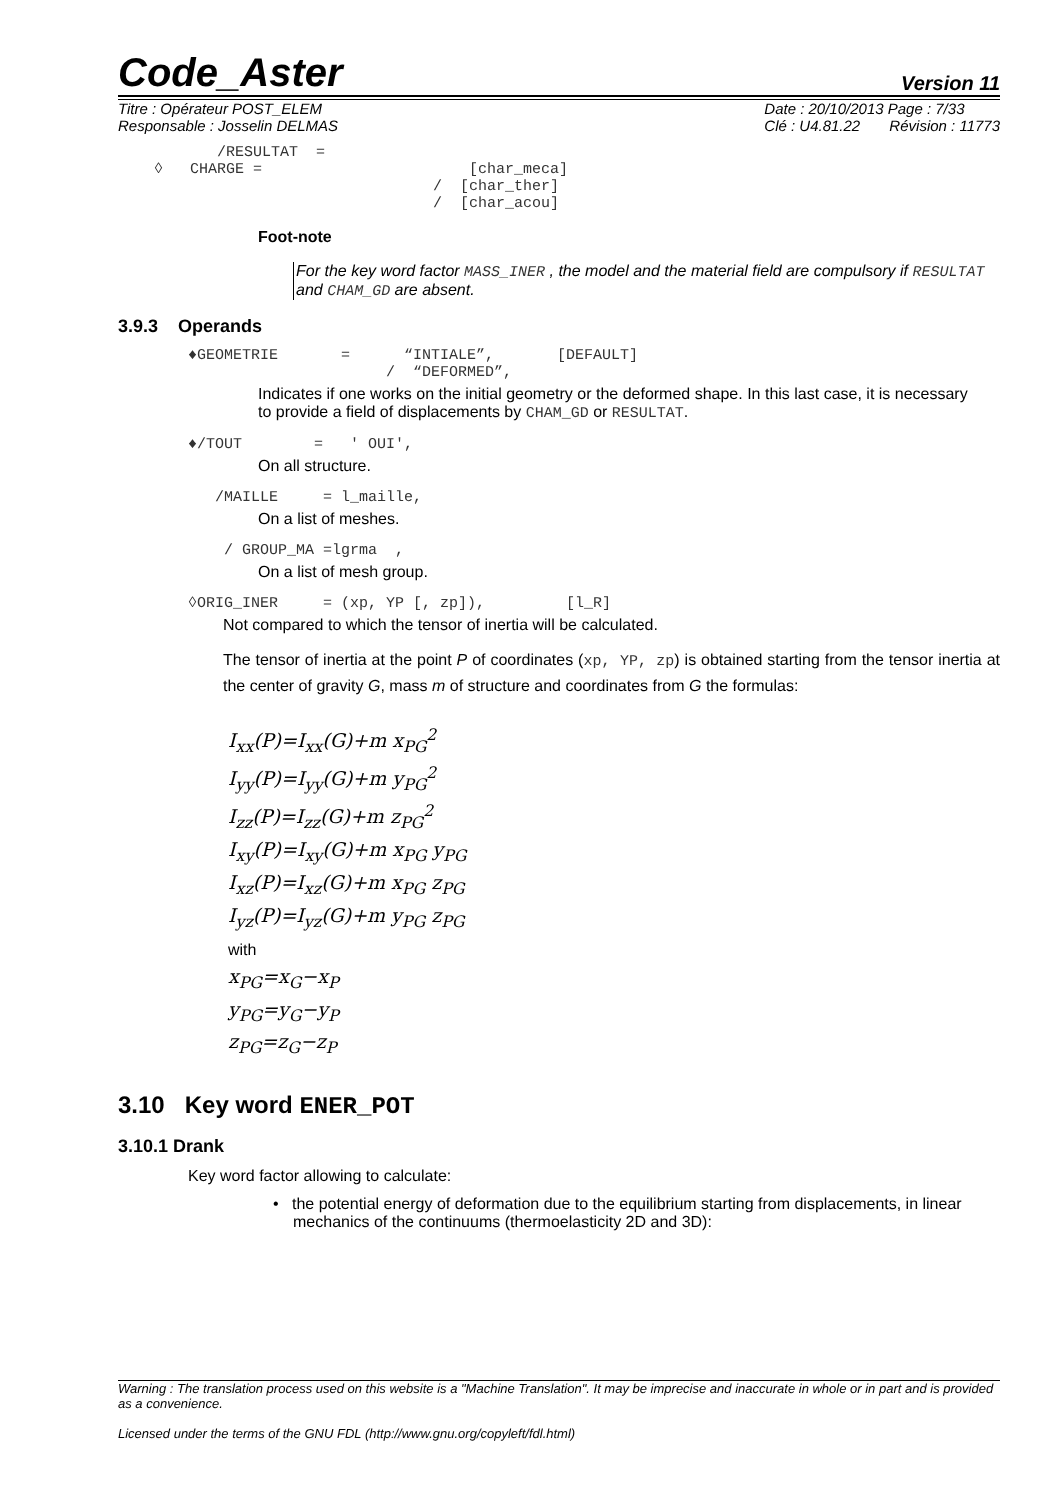Code_Aster Version 11
Titre : Opérateur POST_ELEM
Responsable : Josselin DELMAS Date : 20/10/2013 Page : 7/33
Clé : U4.81.22 Révision : 11773
/RESULTAT = ◊ CHARGE = [char_meca] / [char_ther] / [char_acou]
Foot-note
For the key word factor MASS_INER , the model and the material field are compulsory if RESULTAT and CHAM_GD are absent.
3.9.3 Operands
♦GEOMETRIE = “INTIALE”, [DEFAULT] / “DEFORMED”,
Indicates if one works on the initial geometry or the deformed shape. In this last case, it is necessary
to provide a field of displacements by CHAM_GD or RESULTAT.
♦/TOUT = ' OUI',
On all structure.
/MAILLE = l_maille,
On a list of meshes.
/ GROUP_MA =lgrma ,
On a list of mesh group.
◊ORIG_INER = (xp, YP [, zp]), [l_R]
Not compared to which the tensor of inertia will be calculated.
The tensor of inertia at the point P of coordinates (xp, YP, zp) is obtained starting from the tensor inertia at the center of gravity G, mass m of structure and coordinates from G the formulas:
I<sub>xx</sub>(P)=I<sub>xx</sub>(G)+m x<sub>PG</sub><sup>2</sup>
I<sub>yy</sub>(P)=I<sub>yy</sub>(G)+m y<sub>PG</sub><sup>2</sup>
I<sub>zz</sub>(P)=I<sub>zz</sub>(G)+m z<sub>PG</sub><sup>2</sup>
I<sub>xy</sub>(P)=I<sub>xy</sub>(G)+m x<sub>PG</sub> y<sub>PG</sub>
I<sub>xz</sub>(P)=I<sub>xz</sub>(G)+m x<sub>PG</sub> z<sub>PG</sub>
I<sub>yz</sub>(P)=I<sub>yz</sub>(G)+m y<sub>PG</sub> z<sub>PG</sub>
with
x<sub>PG</sub>=x<sub>G</sub>−x<sub>P</sub>
y<sub>PG</sub>=y<sub>G</sub>−y<sub>P</sub>
z<sub>PG</sub>=z<sub>G</sub>−z<sub>P</sub>
3.10 Key word ENER_POT
3.10.1 Drank
Key word factor allowing to calculate:
• the potential energy of deformation due to the equilibrium starting from displacements, in linear mechanics of the continuums (thermoelasticity 2D and 3D):
Warning : The translation process used on this website is a "Machine Translation". It may be imprecise and inaccurate in whole or in part and is provided as a convenience.
Licensed under the terms of the GNU FDL (http://www.gnu.org/copyleft/fdl.html)